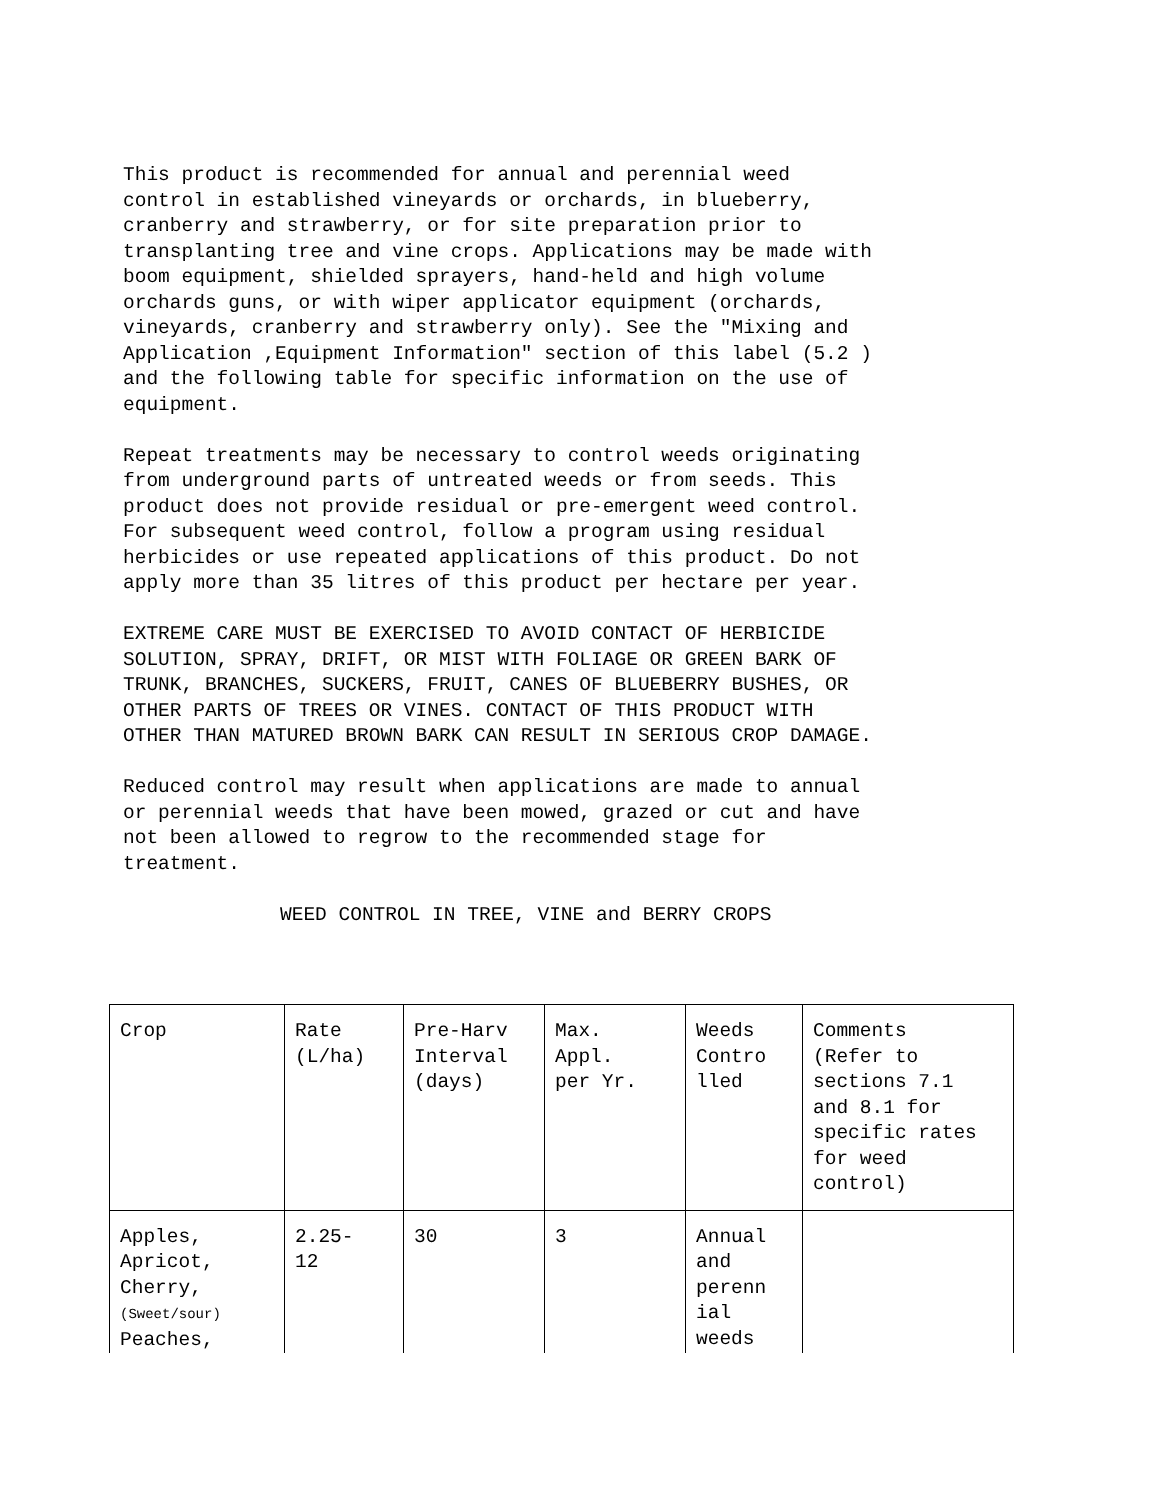This product is recommended for annual and perennial weed control in established vineyards or orchards, in blueberry, cranberry and strawberry, or for site preparation prior to transplanting tree and vine crops. Applications may be made with boom equipment, shielded sprayers, hand-held and high volume orchards guns, or with wiper applicator equipment (orchards, vineyards, cranberry and strawberry only). See the "Mixing and Application ,Equipment Information" section of this label (5.2 ) and the following table for specific information on the use of equipment.
Repeat treatments may be necessary to control weeds originating from underground parts of untreated weeds or from seeds. This product does not provide residual or pre-emergent weed control. For subsequent weed control, follow a program using residual herbicides or use repeated applications of this product. Do not apply more than 35 litres of this product per hectare per year.
EXTREME CARE MUST BE EXERCISED TO AVOID CONTACT OF HERBICIDE SOLUTION, SPRAY, DRIFT, OR MIST WITH FOLIAGE OR GREEN BARK OF TRUNK, BRANCHES, SUCKERS, FRUIT, CANES OF BLUEBERRY BUSHES, OR OTHER PARTS OF TREES OR VINES. CONTACT OF THIS PRODUCT WITH OTHER THAN MATURED BROWN BARK CAN RESULT IN SERIOUS CROP DAMAGE.
Reduced control may result when applications are made to annual or perennial weeds that have been mowed, grazed or cut and have not been allowed to regrow to the recommended stage for treatment.
WEED CONTROL IN TREE, VINE and BERRY CROPS
| Crop | Rate (L/ha) | Pre-Harv Interval (days) | Max. Appl. per Yr. | Weeds Contro lled | Comments (Refer to sections 7.1 and 8.1 for specific rates for weed control) |
| Apples, Apricot, Cherry, (Sweet/sour) Peaches, | 2.25- 12 | 30 | 3 | Annual and perenn ial weeds | |